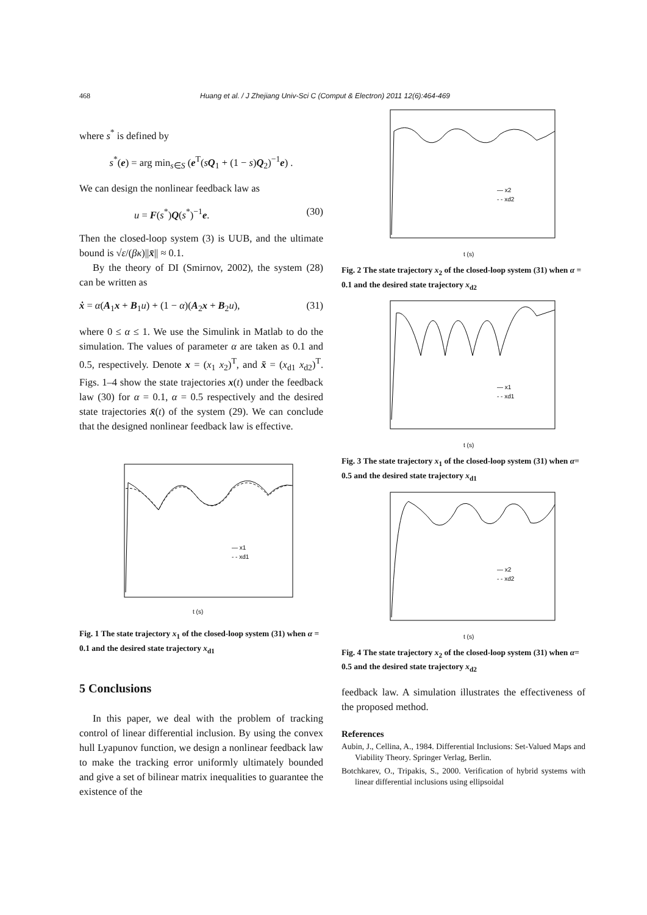468 Huang et al. / J Zhejiang Univ-Sci C (Comput & Electron) 2011 12(6):464-469
where s<sup>*</sup> is defined by
s<sup>*</sup>(e) = arg min<sub>s∈S</sub> (e<sup>T</sup>(sQ<sub>1</sub> + (1 − s)Q<sub>2</sub>)<sup>−1</sup>e) .
We can design the nonlinear feedback law as
u = F(s<sup>*</sup>)Q(s<sup>*</sup>)<sup>−1</sup>e. (30)
Then the closed-loop system (3) is UUB, and the ultimate bound is √ε/(βκ)||x̄|| ≈ 0.1.
By the theory of DI (Smirnov, 2002), the system (28) can be written as
ẋ = α(A<sub>1</sub>x + B<sub>1</sub>u) + (1 − α)(A<sub>2</sub>x + B<sub>2</sub>u), (31)
where 0 ≤ α ≤ 1. We use the Simulink in Matlab to do the simulation. The values of parameter α are taken as 0.1 and 0.5, respectively. Denote x = (x<sub>1</sub> x<sub>2</sub>)<sup>T</sup>, and x̄ = (x<sub>d1</sub> x<sub>d2</sub>)<sup>T</sup>. Figs. 1–4 show the state trajectories x(t) under the feedback law (30) for α = 0.1, α = 0.5 respectively and the desired state trajectories x̄(t) of the system (29). We can conclude that the designed nonlinear feedback law is effective.
t (s)
— x1
- - xd1
Fig. 1 The state trajectory x<sub>1</sub> of the closed-loop system (31) when α = 0.1 and the desired state trajectory x<sub>d1</sub>
5 Conclusions
In this paper, we deal with the problem of tracking control of linear differential inclusion. By using the convex hull Lyapunov function, we design a nonlinear feedback law to make the tracking error uniformly ultimately bounded and give a set of bilinear matrix inequalities to guarantee the existence of the
t (s)
— x2
- - xd2
Fig. 2 The state trajectory x<sub>2</sub> of the closed-loop system (31) when α = 0.1 and the desired state trajectory x<sub>d2</sub>
t (s)
— x1
- - xd1
Fig. 3 The state trajectory x<sub>1</sub> of the closed-loop system (31) when α= 0.5 and the desired state trajectory x<sub>d1</sub>
t (s)
— x2
- - xd2
Fig. 4 The state trajectory x<sub>2</sub> of the closed-loop system (31) when α= 0.5 and the desired state trajectory x<sub>d2</sub>
feedback law. A simulation illustrates the effectiveness of the proposed method.
References
Aubin, J., Cellina, A., 1984. Differential Inclusions: Set-Valued Maps and Viability Theory. Springer Verlag, Berlin.
Botchkarev, O., Tripakis, S., 2000. Verification of hybrid systems with linear differential inclusions using ellipsoidal